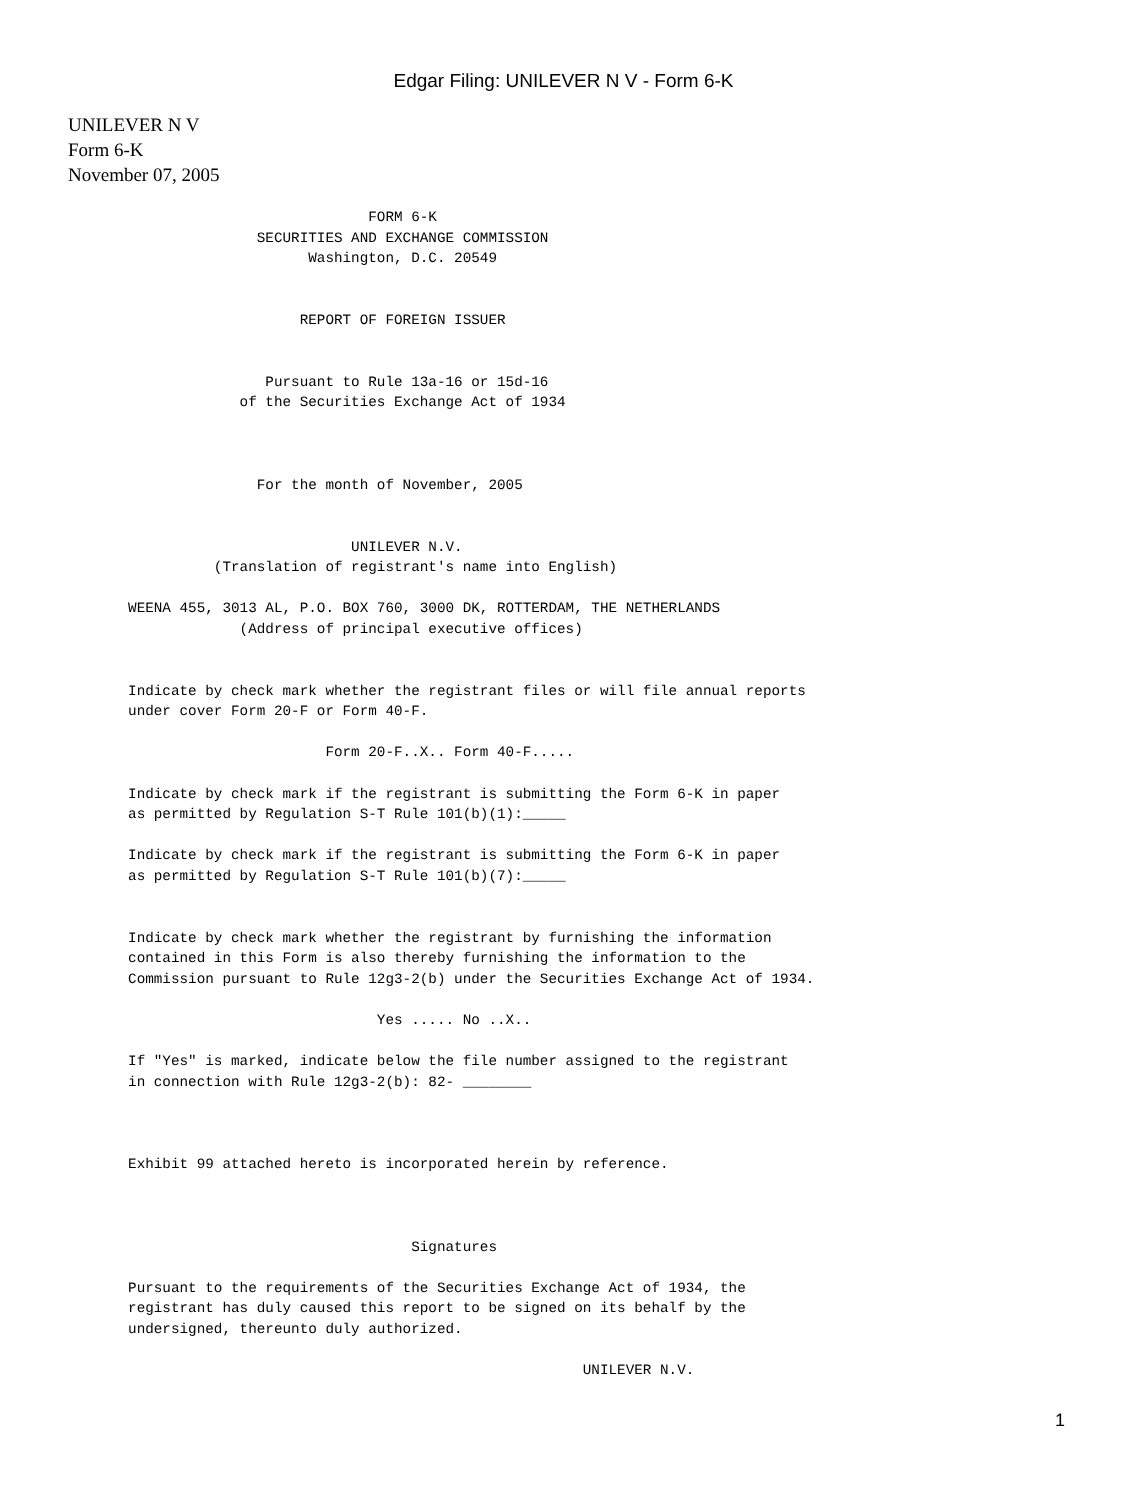Edgar Filing: UNILEVER N V - Form 6-K
UNILEVER N V
Form 6-K
November 07, 2005
                                   FORM 6-K
                      SECURITIES AND EXCHANGE COMMISSION
                            Washington, D.C. 20549


                           REPORT OF FOREIGN ISSUER


                       Pursuant to Rule 13a-16 or 15d-16
                    of the Securities Exchange Act of 1934



                      For the month of November, 2005


                                 UNILEVER N.V.
                 (Translation of registrant's name into English)

       WEENA 455, 3013 AL, P.O. BOX 760, 3000 DK, ROTTERDAM, THE NETHERLANDS
                    (Address of principal executive offices)


       Indicate by check mark whether the registrant files or will file annual reports
       under cover Form 20-F or Form 40-F.

                              Form 20-F..X.. Form 40-F.....

       Indicate by check mark if the registrant is submitting the Form 6-K in paper
       as permitted by Regulation S-T Rule 101(b)(1):_____

       Indicate by check mark if the registrant is submitting the Form 6-K in paper
       as permitted by Regulation S-T Rule 101(b)(7):_____


       Indicate by check mark whether the registrant by furnishing the information
       contained in this Form is also thereby furnishing the information to the
       Commission pursuant to Rule 12g3-2(b) under the Securities Exchange Act of 1934.

                                    Yes ..... No ..X..

       If "Yes" is marked, indicate below the file number assigned to the registrant
       in connection with Rule 12g3-2(b): 82- ________



       Exhibit 99 attached hereto is incorporated herein by reference.



                                        Signatures

       Pursuant to the requirements of the Securities Exchange Act of 1934, the
       registrant has duly caused this report to be signed on its behalf by the
       undersigned, thereunto duly authorized.

                                                            UNILEVER N.V.
1